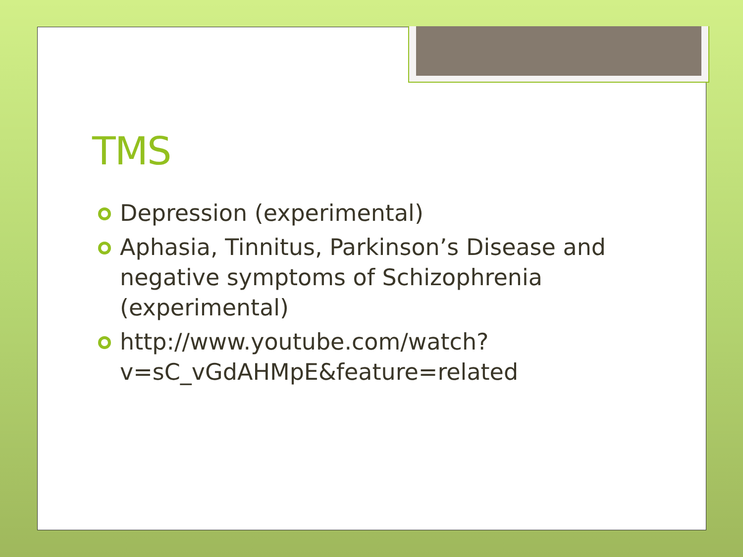TMS
Depression (experimental)
Aphasia, Tinnitus, Parkinson’s Disease and negative symptoms of Schizophrenia (experimental)
http://www.youtube.com/watch?
v=sC_vGdAHMpE&feature=related